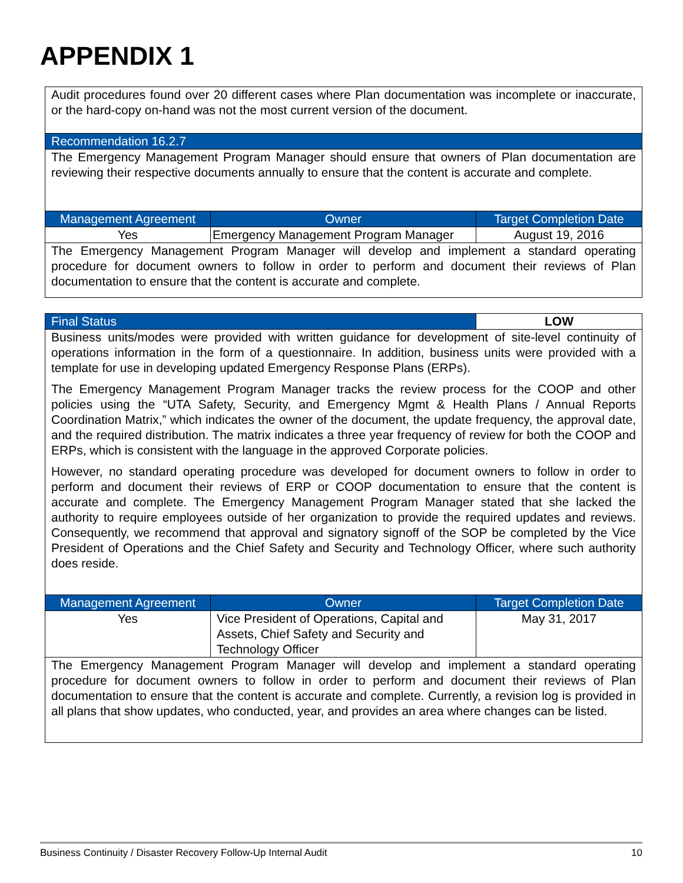APPENDIX 1
| Audit procedures found over 20 different cases where Plan documentation was incomplete or inaccurate, or the hard-copy on-hand was not the most current version of the document. | | |
| Recommendation 16.2.7 | | |
| The Emergency Management Program Manager should ensure that owners of Plan documentation are reviewing their respective documents annually to ensure that the content is accurate and complete. | | |
| Management Agreement | Owner | Target Completion Date |
| Yes | Emergency Management Program Manager | August 19, 2016 |
| The Emergency Management Program Manager will develop and implement a standard operating procedure for document owners to follow in order to perform and document their reviews of Plan documentation to ensure that the content is accurate and complete. | | |
| Final Status | | LOW |
| --- | --- | --- |
| Business units/modes were provided with written guidance for development of site-level continuity of operations information in the form of a questionnaire. In addition, business units were provided with a template for use in developing updated Emergency Response Plans (ERPs). The Emergency Management Program Manager tracks the review process for the COOP and other policies using the “UTA Safety, Security, and Emergency Mgmt & Health Plans / Annual Reports Coordination Matrix,” which indicates the owner of the document, the update frequency, the approval date, and the required distribution. The matrix indicates a three year frequency of review for both the COOP and ERPs, which is consistent with the language in the approved Corporate policies. However, no standard operating procedure was developed for document owners to follow in order to perform and document their reviews of ERP or COOP documentation to ensure that the content is accurate and complete. The Emergency Management Program Manager stated that she lacked the authority to require employees outside of her organization to provide the required updates and reviews. Consequently, we recommend that approval and signatory signoff of the SOP be completed by the Vice President of Operations and the Chief Safety and Security and Technology Officer, where such authority does reside. | | |
| Management Agreement | Owner | Target Completion Date |
| Yes | Vice President of Operations, Capital and Assets, Chief Safety and Security and Technology Officer | May 31, 2017 |
| The Emergency Management Program Manager will develop and implement a standard operating procedure for document owners to follow in order to perform and document their reviews of Plan documentation to ensure that the content is accurate and complete. Currently, a revision log is provided in all plans that show updates, who conducted, year, and provides an area where changes can be listed. | | |
Business Continuity / Disaster Recovery Follow-Up Internal Audit 10